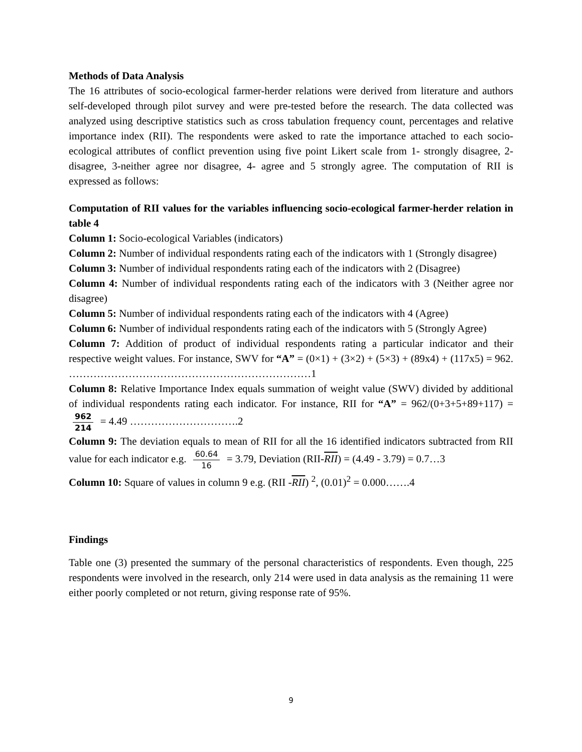Methods of Data Analysis
The 16 attributes of socio-ecological farmer-herder relations were derived from literature and authors self-developed through pilot survey and were pre-tested before the research. The data collected was analyzed using descriptive statistics such as cross tabulation frequency count, percentages and relative importance index (RII). The respondents were asked to rate the importance attached to each socio-ecological attributes of conflict prevention using five point Likert scale from 1- strongly disagree, 2- disagree, 3-neither agree nor disagree, 4- agree and 5 strongly agree. The computation of RII is expressed as follows:
Computation of RII values for the variables influencing socio-ecological farmer-herder relation in table 4
Column 1: Socio-ecological Variables (indicators)
Column 2: Number of individual respondents rating each of the indicators with 1 (Strongly disagree)
Column 3: Number of individual respondents rating each of the indicators with 2 (Disagree)
Column 4: Number of individual respondents rating each of the indicators with 3 (Neither agree nor disagree)
Column 5: Number of individual respondents rating each of the indicators with 4 (Agree)
Column 6: Number of individual respondents rating each of the indicators with 5 (Strongly Agree)
Column 7: Addition of product of individual respondents rating a particular indicator and their respective weight values. For instance, SWV for “A” = (0×1) + (3×2) + (5×3) + (89x4) + (117x5) = 962. ……………………………………………………………1
Column 8: Relative Importance Index equals summation of weight value (SWV) divided by additional of individual respondents rating each indicator. For instance, RII for “A” = 962/(0+3+5+89+117) = 962 214 = 4.49 ………………………….2
Column 9: The deviation equals to mean of RII for all the 16 identified indicators subtracted from RII value for each indicator e.g. 60.64 16 = 3.79, Deviation (RII-RII) = (4.49 - 3.79) = 0.7…3
Column 10: Square of values in column 9 e.g. (RII -RII) <sup>2</sup>, (0.01)<sup>2</sup> = 0.000…….4
Findings
Table one (3) presented the summary of the personal characteristics of respondents. Even though, 225 respondents were involved in the research, only 214 were used in data analysis as the remaining 11 were either poorly completed or not return, giving response rate of 95%.
9